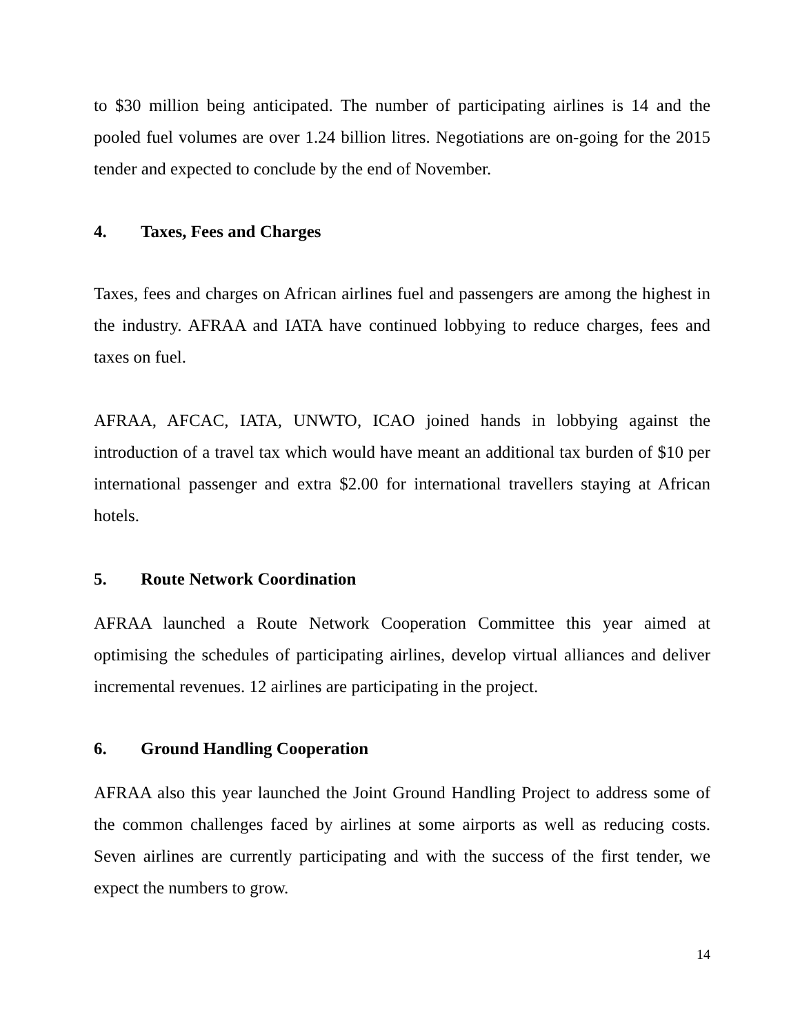to $30 million being anticipated. The number of participating airlines is 14 and the pooled fuel volumes are over 1.24 billion litres. Negotiations are on-going for the 2015 tender and expected to conclude by the end of November.
4. Taxes, Fees and Charges
Taxes, fees and charges on African airlines fuel and passengers are among the highest in the industry. AFRAA and IATA have continued lobbying to reduce charges, fees and taxes on fuel.
AFRAA, AFCAC, IATA, UNWTO, ICAO joined hands in lobbying against the introduction of a travel tax which would have meant an additional tax burden of $10 per international passenger and extra $2.00 for international travellers staying at African hotels.
5. Route Network Coordination
AFRAA launched a Route Network Cooperation Committee this year aimed at optimising the schedules of participating airlines, develop virtual alliances and deliver incremental revenues. 12 airlines are participating in the project.
6. Ground Handling Cooperation
AFRAA also this year launched the Joint Ground Handling Project to address some of the common challenges faced by airlines at some airports as well as reducing costs. Seven airlines are currently participating and with the success of the first tender, we expect the numbers to grow.
14